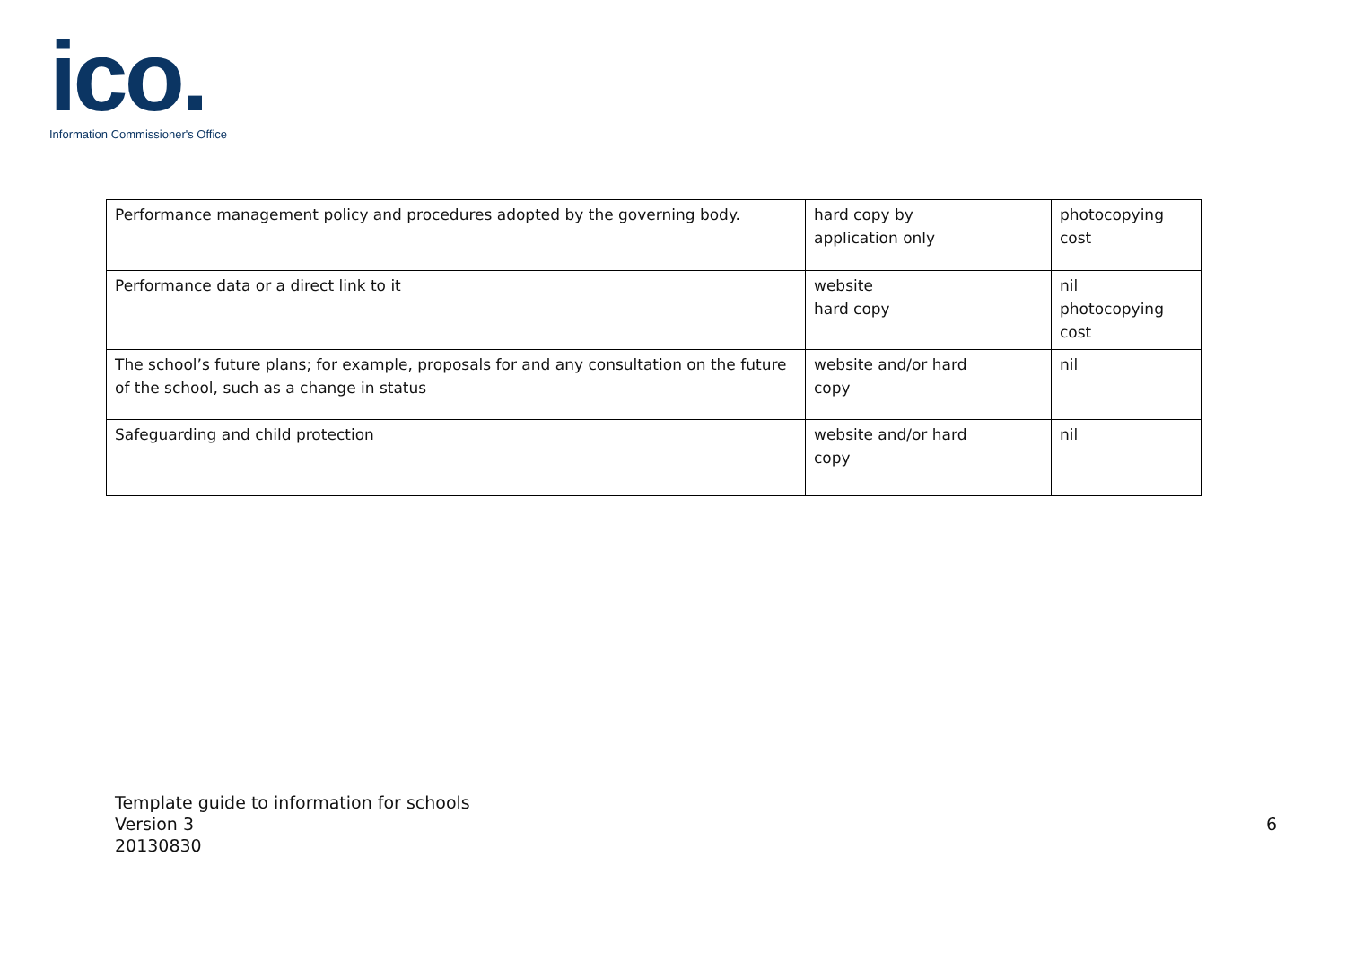ico.
Information Commissioner's Office
| Performance management policy and procedures adopted by the governing body. | hard copy by application only | photocopying cost |
| Performance data or a direct link to it | website hard copy | nil photocopying cost |
| The school’s future plans; for example, proposals for and any consultation on the future of the school, such as a change in status | website and/or hard copy | nil |
| Safeguarding and child protection | website and/or hard copy | nil |
Template guide to information for schools
Version 3
20130830
6